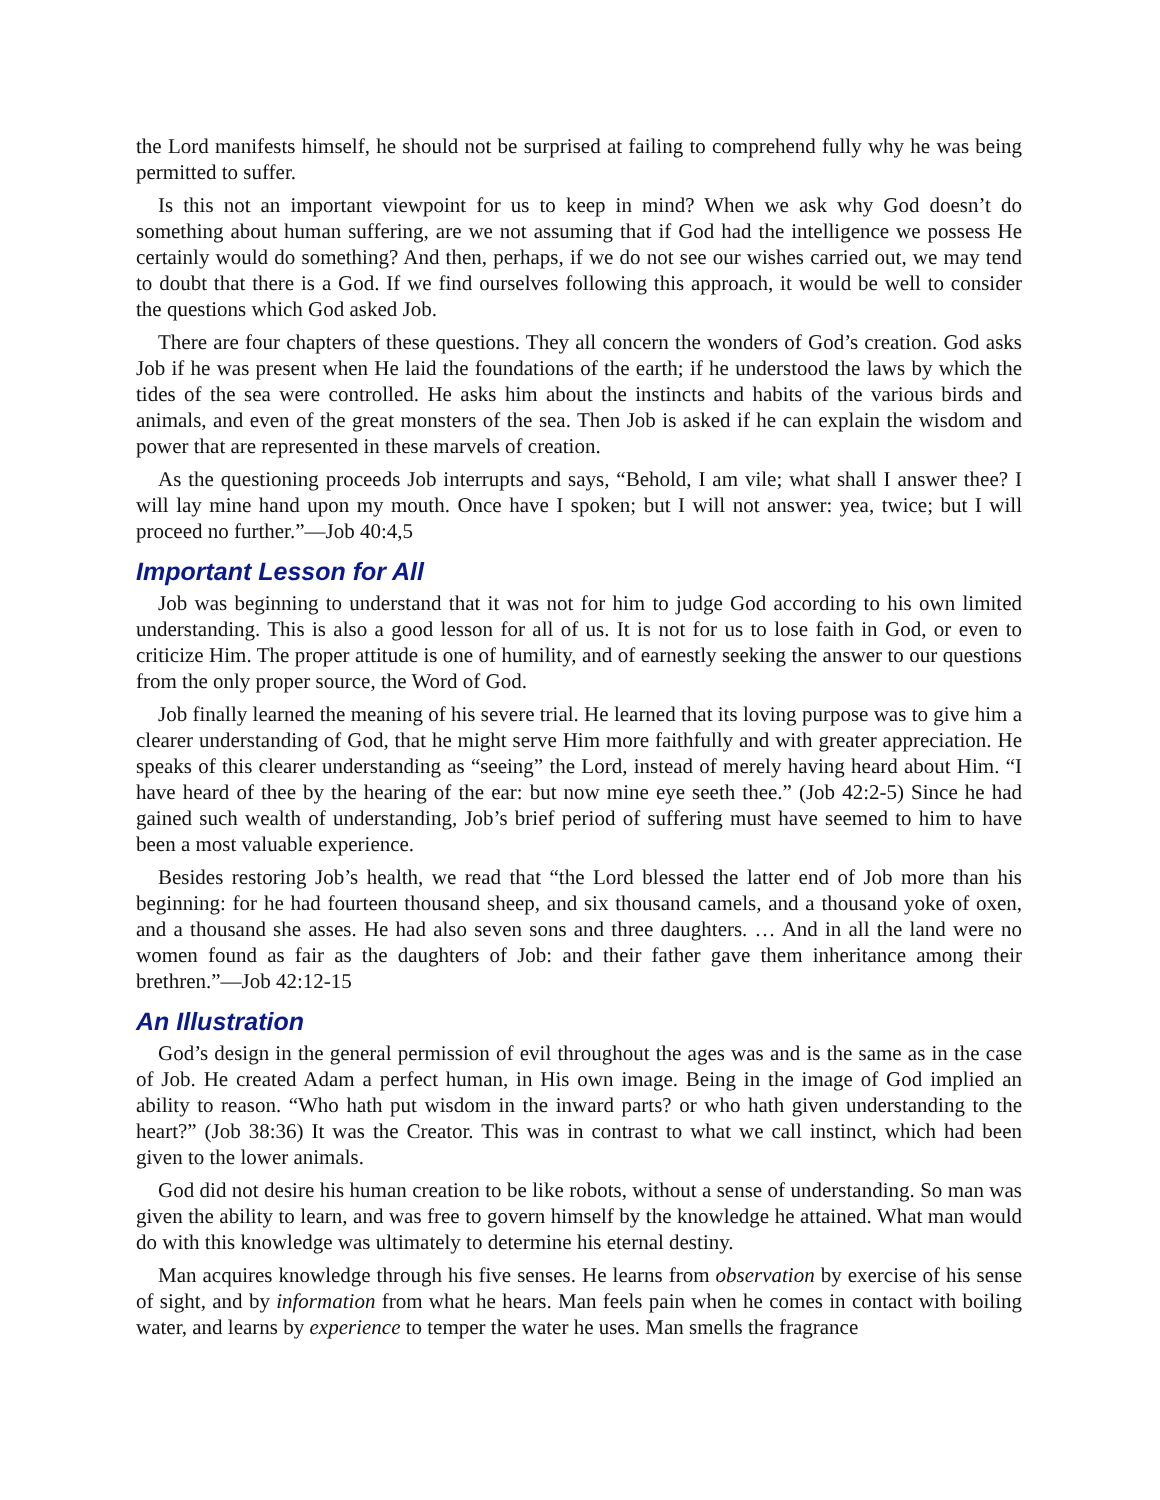the Lord manifests himself, he should not be surprised at failing to comprehend fully why he was being permitted to suffer.
Is this not an important viewpoint for us to keep in mind? When we ask why God doesn’t do something about human suffering, are we not assuming that if God had the intelligence we possess He certainly would do something? And then, perhaps, if we do not see our wishes carried out, we may tend to doubt that there is a God. If we find ourselves following this approach, it would be well to consider the questions which God asked Job.
There are four chapters of these questions. They all concern the wonders of God’s creation. God asks Job if he was present when He laid the foundations of the earth; if he understood the laws by which the tides of the sea were controlled. He asks him about the instincts and habits of the various birds and animals, and even of the great monsters of the sea. Then Job is asked if he can explain the wisdom and power that are represented in these marvels of creation.
As the questioning proceeds Job interrupts and says, “Behold, I am vile; what shall I answer thee? I will lay mine hand upon my mouth. Once have I spoken; but I will not answer: yea, twice; but I will proceed no further.”—Job 40:4,5
Important Lesson for All
Job was beginning to understand that it was not for him to judge God according to his own limited understanding. This is also a good lesson for all of us. It is not for us to lose faith in God, or even to criticize Him. The proper attitude is one of humility, and of earnestly seeking the answer to our questions from the only proper source, the Word of God.
Job finally learned the meaning of his severe trial. He learned that its loving purpose was to give him a clearer understanding of God, that he might serve Him more faithfully and with greater appreciation. He speaks of this clearer understanding as “seeing” the Lord, instead of merely having heard about Him. “I have heard of thee by the hearing of the ear: but now mine eye seeth thee.” (Job 42:2-5) Since he had gained such wealth of understanding, Job’s brief period of suffering must have seemed to him to have been a most valuable experience.
Besides restoring Job’s health, we read that “the Lord blessed the latter end of Job more than his beginning: for he had fourteen thousand sheep, and six thousand camels, and a thousand yoke of oxen, and a thousand she asses. He had also seven sons and three daughters. … And in all the land were no women found as fair as the daughters of Job: and their father gave them inheritance among their brethren.”—Job 42:12-15
An Illustration
God’s design in the general permission of evil throughout the ages was and is the same as in the case of Job. He created Adam a perfect human, in His own image. Being in the image of God implied an ability to reason. “Who hath put wisdom in the inward parts? or who hath given understanding to the heart?” (Job 38:36) It was the Creator. This was in contrast to what we call instinct, which had been given to the lower animals.
God did not desire his human creation to be like robots, without a sense of understanding. So man was given the ability to learn, and was free to govern himself by the knowledge he attained. What man would do with this knowledge was ultimately to determine his eternal destiny.
Man acquires knowledge through his five senses. He learns from observation by exercise of his sense of sight, and by information from what he hears. Man feels pain when he comes in contact with boiling water, and learns by experience to temper the water he uses. Man smells the fragrance